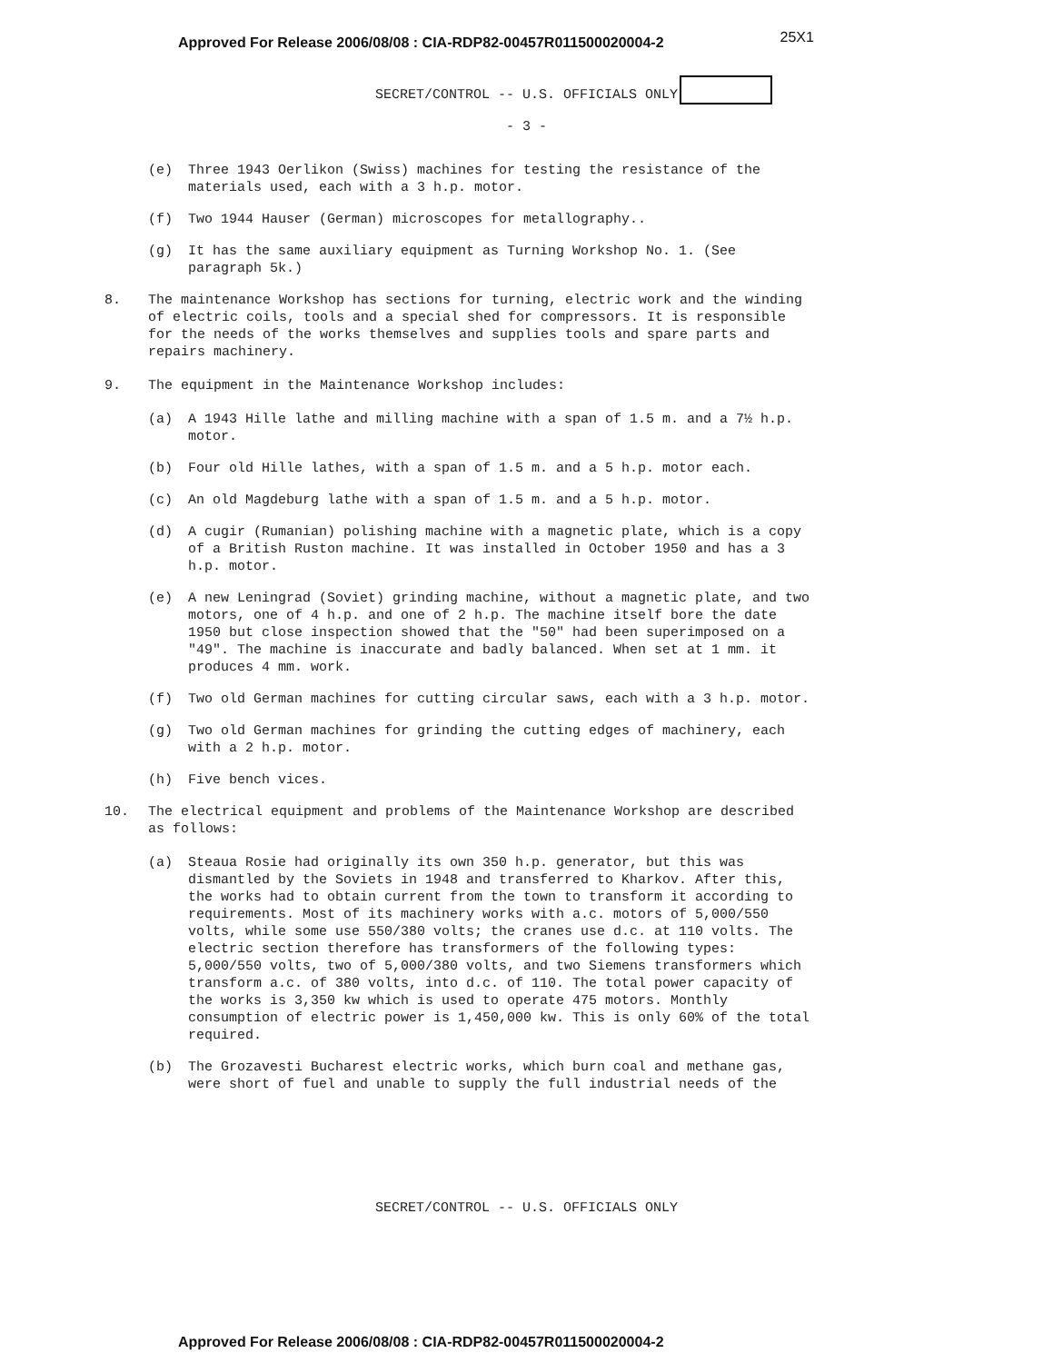Approved For Release 2006/08/08 : CIA-RDP82-00457R011500020004-2 25X1
SECRET/CONTROL -- U.S. OFFICIALS ONLY
- 3 -
(e) Three 1943 Oerlikon (Swiss) machines for testing the resistance of the materials used, each with a 3 h.p. motor.
(f) Two 1944 Hauser (German) microscopes for metallography..
(g) It has the same auxiliary equipment as Turning Workshop No. 1. (See paragraph 5k.)
8. The maintenance Workshop has sections for turning, electric work and the winding of electric coils, tools and a special shed for compressors. It is responsible for the needs of the works themselves and supplies tools and spare parts and repairs machinery.
9. The equipment in the Maintenance Workshop includes:
(a) A 1943 Hille lathe and milling machine with a span of 1.5 m. and a 7½ h.p. motor.
(b) Four old Hille lathes, with a span of 1.5 m. and a 5 h.p. motor each.
(c) An old Magdeburg lathe with a span of 1.5 m. and a 5 h.p. motor.
(d) A cugir (Rumanian) polishing machine with a magnetic plate, which is a copy of a British Ruston machine. It was installed in October 1950 and has a 3 h.p. motor.
(e) A new Leningrad (Soviet) grinding machine, without a magnetic plate, and two motors, one of 4 h.p. and one of 2 h.p. The machine itself bore the date 1950 but close inspection showed that the "50" had been superimposed on a "49". The machine is inaccurate and badly balanced. When set at 1 mm. it produces 4 mm. work.
(f) Two old German machines for cutting circular saws, each with a 3 h.p. motor.
(g) Two old German machines for grinding the cutting edges of machinery, each with a 2 h.p. motor.
(h) Five bench vices.
10. The electrical equipment and problems of the Maintenance Workshop are described as follows:
(a) Steaua Rosie had originally its own 350 h.p. generator, but this was dismantled by the Soviets in 1948 and transferred to Kharkov. After this, the works had to obtain current from the town to transform it according to requirements. Most of its machinery works with a.c. motors of 5,000/550 volts, while some use 550/380 volts; the cranes use d.c. at 110 volts. The electric section therefore has transformers of the following types: 5,000/550 volts, two of 5,000/380 volts, and two Siemens transformers which transform a.c. of 380 volts, into d.c. of 110. The total power capacity of the works is 3,350 kw which is used to operate 475 motors. Monthly consumption of electric power is 1,450,000 kw. This is only 60% of the total required.
(b) The Grozavesti Bucharest electric works, which burn coal and methane gas, were short of fuel and unable to supply the full industrial needs of the
SECRET/CONTROL -- U.S. OFFICIALS ONLY
Approved For Release 2006/08/08 : CIA-RDP82-00457R011500020004-2